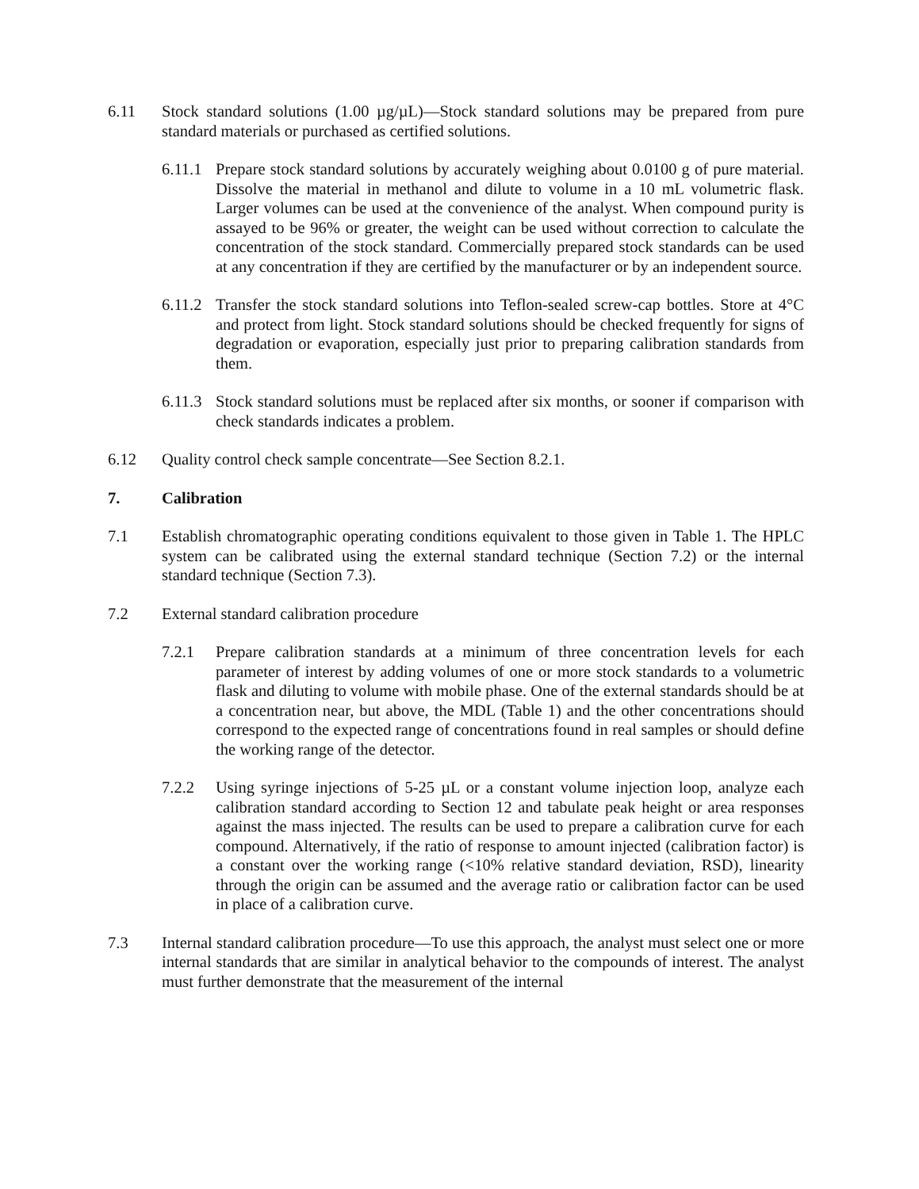6.11 Stock standard solutions (1.00 µg/µL)—Stock standard solutions may be prepared from pure standard materials or purchased as certified solutions.
6.11.1
Prepare stock standard solutions by accurately weighing about 0.0100 g of pure material. Dissolve the material in methanol and dilute to volume in a 10 mL volumetric flask. Larger volumes can be used at the convenience of the analyst. When compound purity is assayed to be 96% or greater, the weight can be used without correction to calculate the concentration of the stock standard. Commercially prepared stock standards can be used at any concentration if they are certified by the manufacturer or by an independent source.
6.11.2
Transfer the stock standard solutions into Teflon-sealed screw-cap bottles. Store at 4°C and protect from light. Stock standard solutions should be checked frequently for signs of degradation or evaporation, especially just prior to preparing calibration standards from them.
6.11.3
Stock standard solutions must be replaced after six months, or sooner if comparison with check standards indicates a problem.
6.12 Quality control check sample concentrate—See Section 8.2.1.
7. Calibration
7.1 Establish chromatographic operating conditions equivalent to those given in Table 1. The HPLC system can be calibrated using the external standard technique (Section 7.2) or the internal standard technique (Section 7.3).
7.2 External standard calibration procedure
7.2.1 Prepare calibration standards at a minimum of three concentration levels for each parameter of interest by adding volumes of one or more stock standards to a volumetric flask and diluting to volume with mobile phase. One of the external standards should be at a concentration near, but above, the MDL (Table 1) and the other concentrations should correspond to the expected range of concentrations found in real samples or should define the working range of the detector.
7.2.2 Using syringe injections of 5-25 µL or a constant volume injection loop, analyze each calibration standard according to Section 12 and tabulate peak height or area responses against the mass injected. The results can be used to prepare a calibration curve for each compound. Alternatively, if the ratio of response to amount injected (calibration factor) is a constant over the working range (<10% relative standard deviation, RSD), linearity through the origin can be assumed and the average ratio or calibration factor can be used in place of a calibration curve.
7.3 Internal standard calibration procedure—To use this approach, the analyst must select one or more internal standards that are similar in analytical behavior to the compounds of interest. The analyst must further demonstrate that the measurement of the internal